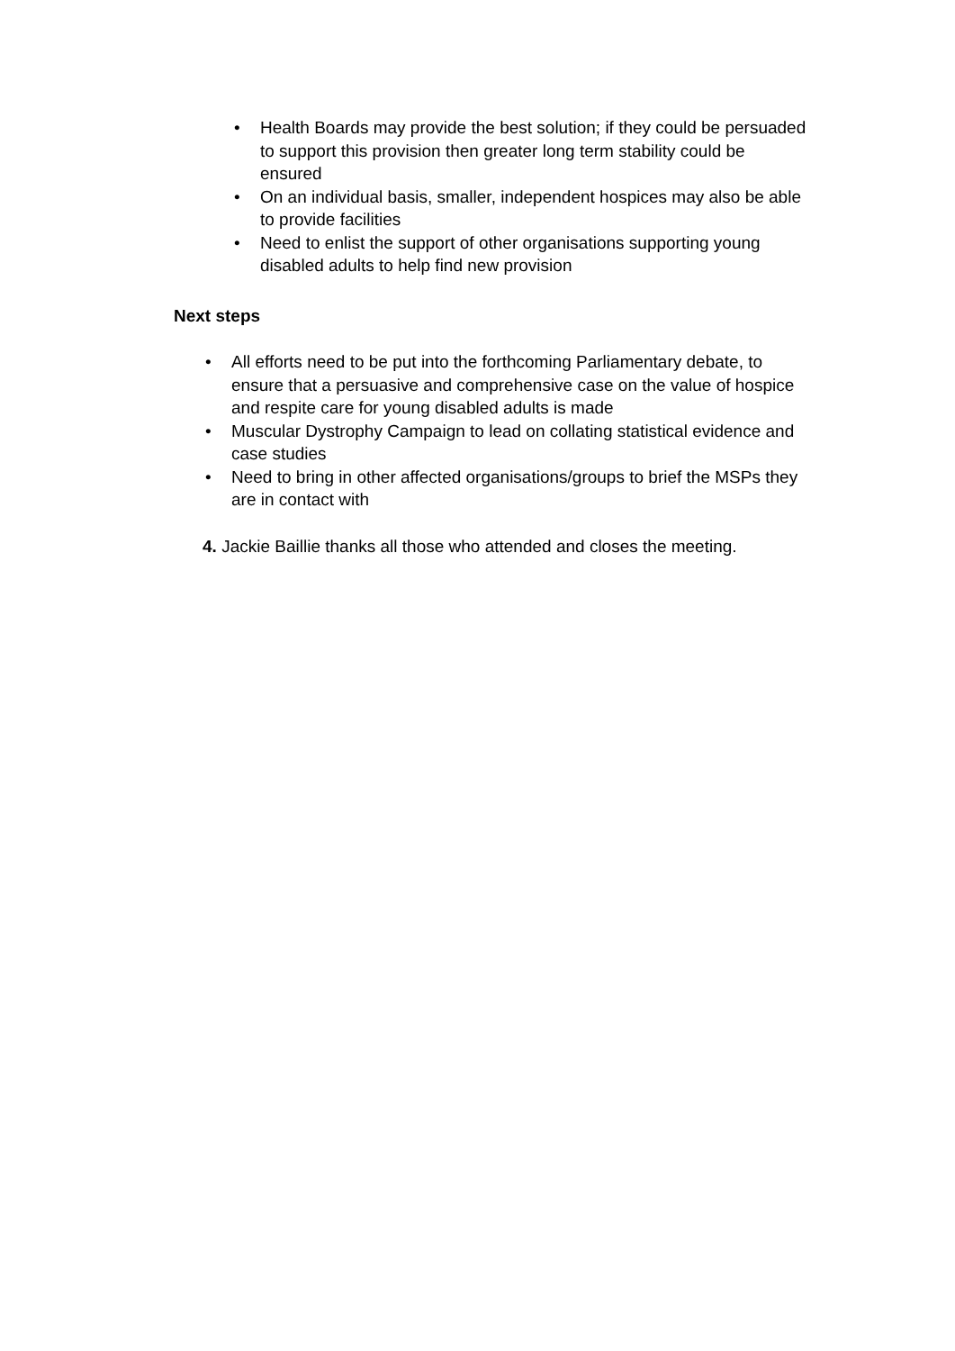• Health Boards may provide the best solution; if they could be persuaded to support this provision then greater long term stability could be ensured
• On an individual basis, smaller, independent hospices may also be able to provide facilities
• Need to enlist the support of other organisations supporting young disabled adults to help find new provision
Next steps
• All efforts need to be put into the forthcoming Parliamentary debate, to ensure that a persuasive and comprehensive case on the value of hospice and respite care for young disabled adults is made
• Muscular Dystrophy Campaign to lead on collating statistical evidence and case studies
• Need to bring in other affected organisations/groups to brief the MSPs they are in contact with
4. Jackie Baillie thanks all those who attended and closes the meeting.